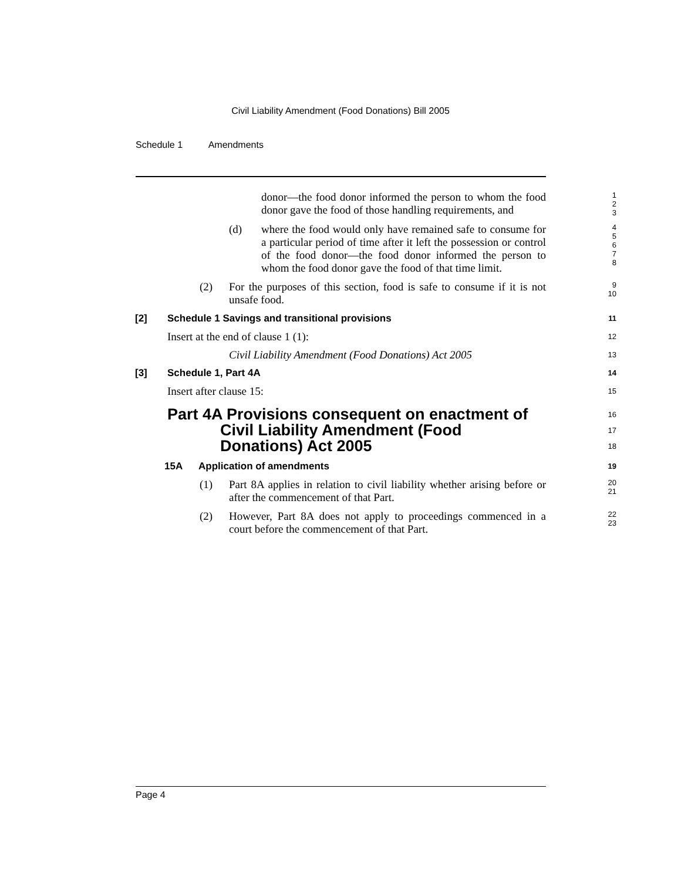Civil Liability Amendment (Food Donations) Bill 2005
Schedule 1 Amendments
donor—the food donor informed the person to whom the food donor gave the food of those handling requirements, and
1
2
3
(d) where the food would only have remained safe to consume for a particular period of time after it left the possession or control of the food donor—the food donor informed the person to whom the food donor gave the food of that time limit.
4
5
6
7
8
(2) For the purposes of this section, food is safe to consume if it is not unsafe food.
9
10
[2] Schedule 1 Savings and transitional provisions
11
Insert at the end of clause 1 (1):
12
Civil Liability Amendment (Food Donations) Act 2005
13
[3] Schedule 1, Part 4A
14
Insert after clause 15:
15
Part 4A Provisions consequent on enactment of
Civil Liability Amendment (Food
Donations) Act 2005
16
17
18
15A Application of amendments
19
(1) Part 8A applies in relation to civil liability whether arising before or after the commencement of that Part.
20
21
(2) However, Part 8A does not apply to proceedings commenced in a court before the commencement of that Part.
22
23
Page 4